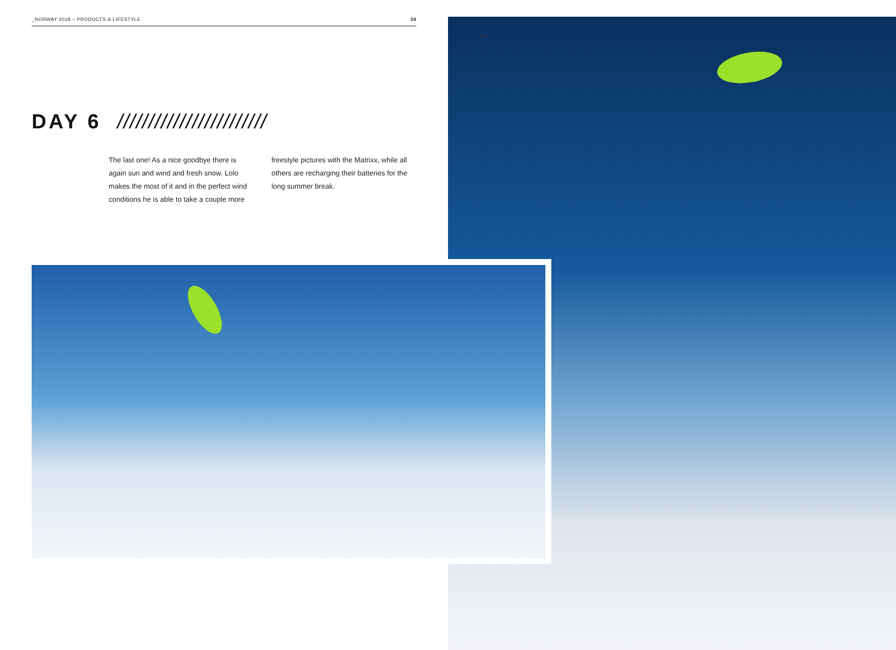35
_NORWAY 2018 – PRODUCTS & LIFESTYLE 34
DAY 6 ////////////////////////
The last one! As a nice goodbye there is again sun and wind and fresh snow. Lolo makes the most of it and in the perfect wind conditions he is able to take a couple more freestyle pictures with the Matrixx, while all others are recharging their batteries for the long summer break.